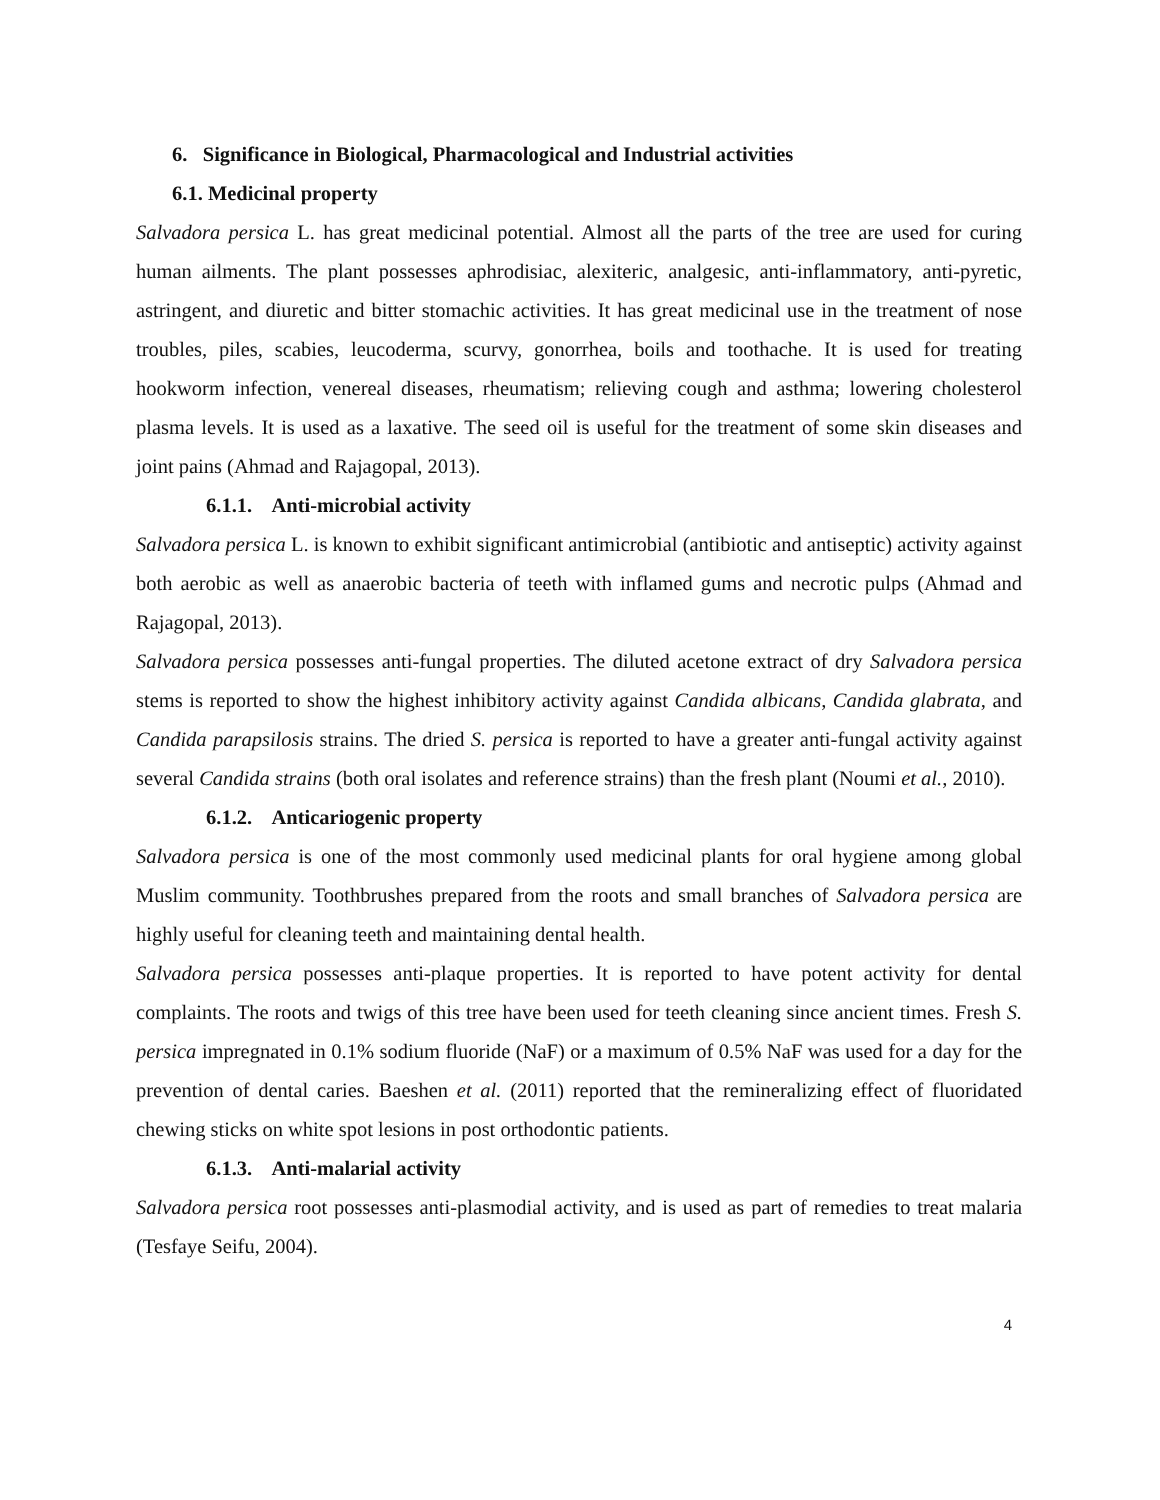6. Significance in Biological, Pharmacological and Industrial activities
6.1. Medicinal property
Salvadora persica L. has great medicinal potential. Almost all the parts of the tree are used for curing human ailments. The plant possesses aphrodisiac, alexiteric, analgesic, anti-inflammatory, anti-pyretic, astringent, and diuretic and bitter stomachic activities. It has great medicinal use in the treatment of nose troubles, piles, scabies, leucoderma, scurvy, gonorrhea, boils and toothache. It is used for treating hookworm infection, venereal diseases, rheumatism; relieving cough and asthma; lowering cholesterol plasma levels. It is used as a laxative. The seed oil is useful for the treatment of some skin diseases and joint pains (Ahmad and Rajagopal, 2013).
6.1.1. Anti-microbial activity
Salvadora persica L. is known to exhibit significant antimicrobial (antibiotic and antiseptic) activity against both aerobic as well as anaerobic bacteria of teeth with inflamed gums and necrotic pulps (Ahmad and Rajagopal, 2013).
Salvadora persica possesses anti-fungal properties. The diluted acetone extract of dry Salvadora persica stems is reported to show the highest inhibitory activity against Candida albicans, Candida glabrata, and Candida parapsilosis strains. The dried S. persica is reported to have a greater anti-fungal activity against several Candida strains (both oral isolates and reference strains) than the fresh plant (Noumi et al., 2010).
6.1.2. Anticariogenic property
Salvadora persica is one of the most commonly used medicinal plants for oral hygiene among global Muslim community. Toothbrushes prepared from the roots and small branches of Salvadora persica are highly useful for cleaning teeth and maintaining dental health.
Salvadora persica possesses anti-plaque properties. It is reported to have potent activity for dental complaints. The roots and twigs of this tree have been used for teeth cleaning since ancient times. Fresh S. persica impregnated in 0.1% sodium fluoride (NaF) or a maximum of 0.5% NaF was used for a day for the prevention of dental caries. Baeshen et al. (2011) reported that the remineralizing effect of fluoridated chewing sticks on white spot lesions in post orthodontic patients.
6.1.3. Anti-malarial activity
Salvadora persica root possesses anti-plasmodial activity, and is used as part of remedies to treat malaria (Tesfaye Seifu, 2004).
4